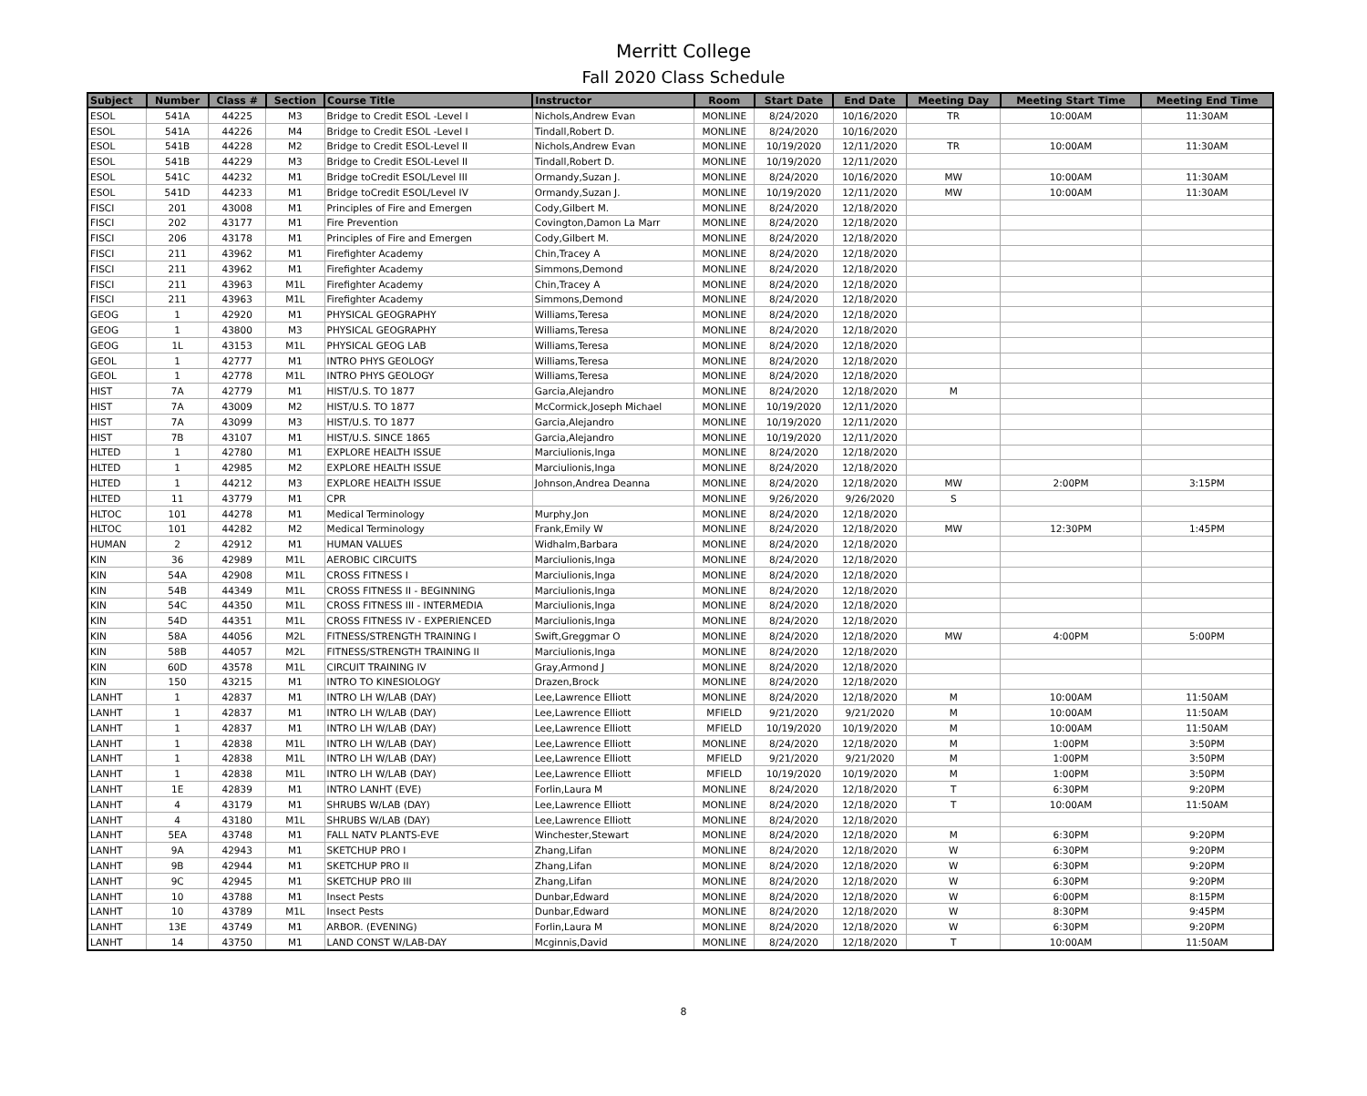Merritt College
Fall 2020 Class Schedule
| Subject | Number | Class # | Section | Course Title | Instructor | Room | Start Date | End Date | Meeting Day | Meeting Start Time | Meeting End Time |
| --- | --- | --- | --- | --- | --- | --- | --- | --- | --- | --- | --- |
| ESOL | 541A | 44225 | M3 | Bridge to Credit ESOL -Level I | Nichols,Andrew Evan | MONLINE | 8/24/2020 | 10/16/2020 | TR | 10:00AM | 11:30AM |
| ESOL | 541A | 44226 | M4 | Bridge to Credit ESOL -Level I | Tindall,Robert D. | MONLINE | 8/24/2020 | 10/16/2020 | | | |
| ESOL | 541B | 44228 | M2 | Bridge to Credit ESOL-Level II | Nichols,Andrew Evan | MONLINE | 10/19/2020 | 12/11/2020 | TR | 10:00AM | 11:30AM |
| ESOL | 541B | 44229 | M3 | Bridge to Credit ESOL-Level II | Tindall,Robert D. | MONLINE | 10/19/2020 | 12/11/2020 | | | |
| ESOL | 541C | 44232 | M1 | Bridge toCredit ESOL/Level III | Ormandy,Suzan J. | MONLINE | 8/24/2020 | 10/16/2020 | MW | 10:00AM | 11:30AM |
| ESOL | 541D | 44233 | M1 | Bridge toCredit ESOL/Level IV | Ormandy,Suzan J. | MONLINE | 10/19/2020 | 12/11/2020 | MW | 10:00AM | 11:30AM |
| FISCI | 201 | 43008 | M1 | Principles of Fire and Emergen | Cody,Gilbert M. | MONLINE | 8/24/2020 | 12/18/2020 | | | |
| FISCI | 202 | 43177 | M1 | Fire Prevention | Covington,Damon La Marr | MONLINE | 8/24/2020 | 12/18/2020 | | | |
| FISCI | 206 | 43178 | M1 | Principles of Fire and Emergen | Cody,Gilbert M. | MONLINE | 8/24/2020 | 12/18/2020 | | | |
| FISCI | 211 | 43962 | M1 | Firefighter Academy | Chin,Tracey A | MONLINE | 8/24/2020 | 12/18/2020 | | | |
| FISCI | 211 | 43962 | M1 | Firefighter Academy | Simmons,Demond | MONLINE | 8/24/2020 | 12/18/2020 | | | |
| FISCI | 211 | 43963 | M1L | Firefighter Academy | Chin,Tracey A | MONLINE | 8/24/2020 | 12/18/2020 | | | |
| FISCI | 211 | 43963 | M1L | Firefighter Academy | Simmons,Demond | MONLINE | 8/24/2020 | 12/18/2020 | | | |
| GEOG | 1 | 42920 | M1 | PHYSICAL GEOGRAPHY | Williams,Teresa | MONLINE | 8/24/2020 | 12/18/2020 | | | |
| GEOG | 1 | 43800 | M3 | PHYSICAL GEOGRAPHY | Williams,Teresa | MONLINE | 8/24/2020 | 12/18/2020 | | | |
| GEOG | 1L | 43153 | M1L | PHYSICAL GEOG LAB | Williams,Teresa | MONLINE | 8/24/2020 | 12/18/2020 | | | |
| GEOL | 1 | 42777 | M1 | INTRO PHYS GEOLOGY | Williams,Teresa | MONLINE | 8/24/2020 | 12/18/2020 | | | |
| GEOL | 1 | 42778 | M1L | INTRO PHYS GEOLOGY | Williams,Teresa | MONLINE | 8/24/2020 | 12/18/2020 | | | |
| HIST | 7A | 42779 | M1 | HIST/U.S. TO 1877 | Garcia,Alejandro | MONLINE | 8/24/2020 | 12/18/2020 | M | | |
| HIST | 7A | 43009 | M2 | HIST/U.S. TO 1877 | McCormick,Joseph Michael | MONLINE | 10/19/2020 | 12/11/2020 | | | |
| HIST | 7A | 43099 | M3 | HIST/U.S. TO 1877 | Garcia,Alejandro | MONLINE | 10/19/2020 | 12/11/2020 | | | |
| HIST | 7B | 43107 | M1 | HIST/U.S. SINCE 1865 | Garcia,Alejandro | MONLINE | 10/19/2020 | 12/11/2020 | | | |
| HLTED | 1 | 42780 | M1 | EXPLORE HEALTH ISSUE | Marciulionis,Inga | MONLINE | 8/24/2020 | 12/18/2020 | | | |
| HLTED | 1 | 42985 | M2 | EXPLORE HEALTH ISSUE | Marciulionis,Inga | MONLINE | 8/24/2020 | 12/18/2020 | | | |
| HLTED | 1 | 44212 | M3 | EXPLORE HEALTH ISSUE | Johnson,Andrea Deanna | MONLINE | 8/24/2020 | 12/18/2020 | MW | 2:00PM | 3:15PM |
| HLTED | 11 | 43779 | M1 | CPR | | MONLINE | 9/26/2020 | 9/26/2020 | S | | |
| HLTOC | 101 | 44278 | M1 | Medical Terminology | Murphy,Jon | MONLINE | 8/24/2020 | 12/18/2020 | | | |
| HLTOC | 101 | 44282 | M2 | Medical Terminology | Frank,Emily W | MONLINE | 8/24/2020 | 12/18/2020 | MW | 12:30PM | 1:45PM |
| HUMAN | 2 | 42912 | M1 | HUMAN VALUES | Widhalm,Barbara | MONLINE | 8/24/2020 | 12/18/2020 | | | |
| KIN | 36 | 42989 | M1L | AEROBIC CIRCUITS | Marciulionis,Inga | MONLINE | 8/24/2020 | 12/18/2020 | | | |
| KIN | 54A | 42908 | M1L | CROSS FITNESS I | Marciulionis,Inga | MONLINE | 8/24/2020 | 12/18/2020 | | | |
| KIN | 54B | 44349 | M1L | CROSS FITNESS II - BEGINNING | Marciulionis,Inga | MONLINE | 8/24/2020 | 12/18/2020 | | | |
| KIN | 54C | 44350 | M1L | CROSS FITNESS III - INTERMEDIA | Marciulionis,Inga | MONLINE | 8/24/2020 | 12/18/2020 | | | |
| KIN | 54D | 44351 | M1L | CROSS FITNESS IV - EXPERIENCED | Marciulionis,Inga | MONLINE | 8/24/2020 | 12/18/2020 | | | |
| KIN | 58A | 44056 | M2L | FITNESS/STRENGTH TRAINING I | Swift,Greggmar O | MONLINE | 8/24/2020 | 12/18/2020 | MW | 4:00PM | 5:00PM |
| KIN | 58B | 44057 | M2L | FITNESS/STRENGTH TRAINING II | Marciulionis,Inga | MONLINE | 8/24/2020 | 12/18/2020 | | | |
| KIN | 60D | 43578 | M1L | CIRCUIT TRAINING IV | Gray,Armond J | MONLINE | 8/24/2020 | 12/18/2020 | | | |
| KIN | 150 | 43215 | M1 | INTRO TO KINESIOLOGY | Drazen,Brock | MONLINE | 8/24/2020 | 12/18/2020 | | | |
| LANHT | 1 | 42837 | M1 | INTRO LH W/LAB (DAY) | Lee,Lawrence Elliott | MONLINE | 8/24/2020 | 12/18/2020 | M | 10:00AM | 11:50AM |
| LANHT | 1 | 42837 | M1 | INTRO LH W/LAB (DAY) | Lee,Lawrence Elliott | MFIELD | 9/21/2020 | 9/21/2020 | M | 10:00AM | 11:50AM |
| LANHT | 1 | 42837 | M1 | INTRO LH W/LAB (DAY) | Lee,Lawrence Elliott | MFIELD | 10/19/2020 | 10/19/2020 | M | 10:00AM | 11:50AM |
| LANHT | 1 | 42838 | M1L | INTRO LH W/LAB (DAY) | Lee,Lawrence Elliott | MONLINE | 8/24/2020 | 12/18/2020 | M | 1:00PM | 3:50PM |
| LANHT | 1 | 42838 | M1L | INTRO LH W/LAB (DAY) | Lee,Lawrence Elliott | MFIELD | 9/21/2020 | 9/21/2020 | M | 1:00PM | 3:50PM |
| LANHT | 1 | 42838 | M1L | INTRO LH W/LAB (DAY) | Lee,Lawrence Elliott | MFIELD | 10/19/2020 | 10/19/2020 | M | 1:00PM | 3:50PM |
| LANHT | 1E | 42839 | M1 | INTRO LANHT (EVE) | Forlin,Laura M | MONLINE | 8/24/2020 | 12/18/2020 | T | 6:30PM | 9:20PM |
| LANHT | 4 | 43179 | M1 | SHRUBS W/LAB (DAY) | Lee,Lawrence Elliott | MONLINE | 8/24/2020 | 12/18/2020 | T | 10:00AM | 11:50AM |
| LANHT | 4 | 43180 | M1L | SHRUBS W/LAB (DAY) | Lee,Lawrence Elliott | MONLINE | 8/24/2020 | 12/18/2020 | | | |
| LANHT | 5EA | 43748 | M1 | FALL NATV PLANTS-EVE | Winchester,Stewart | MONLINE | 8/24/2020 | 12/18/2020 | M | 6:30PM | 9:20PM |
| LANHT | 9A | 42943 | M1 | SKETCHUP PRO I | Zhang,Lifan | MONLINE | 8/24/2020 | 12/18/2020 | W | 6:30PM | 9:20PM |
| LANHT | 9B | 42944 | M1 | SKETCHUP PRO II | Zhang,Lifan | MONLINE | 8/24/2020 | 12/18/2020 | W | 6:30PM | 9:20PM |
| LANHT | 9C | 42945 | M1 | SKETCHUP PRO III | Zhang,Lifan | MONLINE | 8/24/2020 | 12/18/2020 | W | 6:30PM | 9:20PM |
| LANHT | 10 | 43788 | M1 | Insect Pests | Dunbar,Edward | MONLINE | 8/24/2020 | 12/18/2020 | W | 6:00PM | 8:15PM |
| LANHT | 10 | 43789 | M1L | Insect Pests | Dunbar,Edward | MONLINE | 8/24/2020 | 12/18/2020 | W | 8:30PM | 9:45PM |
| LANHT | 13E | 43749 | M1 | ARBOR. (EVENING) | Forlin,Laura M | MONLINE | 8/24/2020 | 12/18/2020 | W | 6:30PM | 9:20PM |
| LANHT | 14 | 43750 | M1 | LAND CONST W/LAB-DAY | Mcginnis,David | MONLINE | 8/24/2020 | 12/18/2020 | T | 10:00AM | 11:50AM |
8